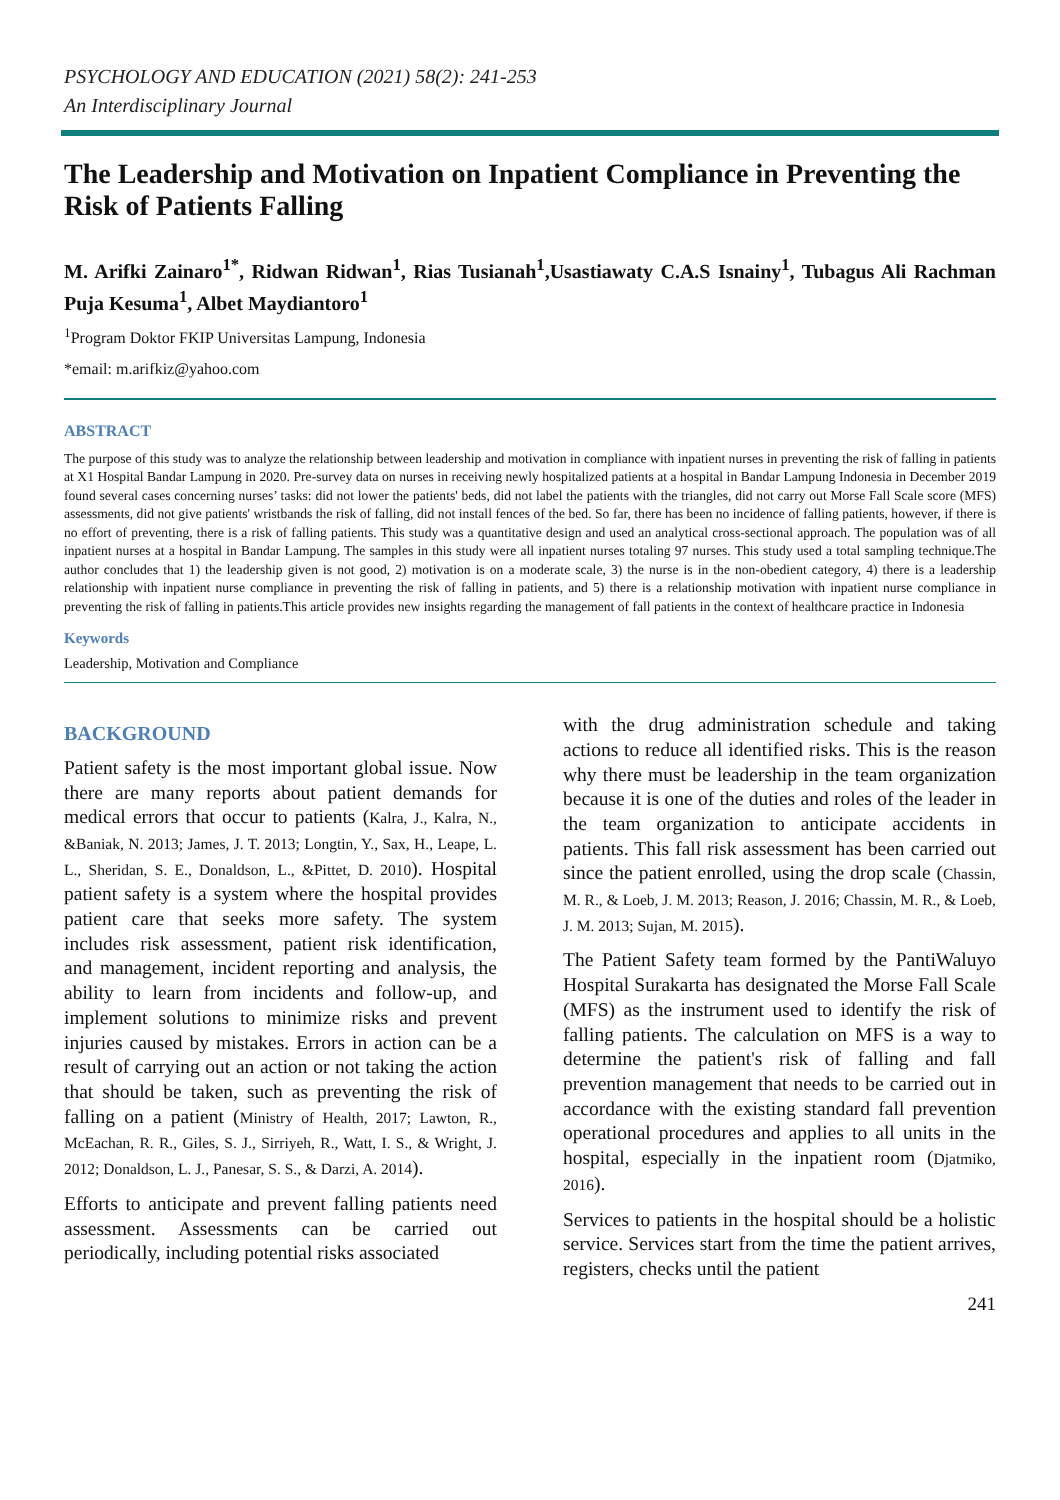PSYCHOLOGY AND EDUCATION (2021) 58(2): 241-253
An Interdisciplinary Journal
The Leadership and Motivation on Inpatient Compliance in Preventing the Risk of Patients Falling
M. Arifki Zainaro<sup>1*</sup>, Ridwan Ridwan<sup>1</sup>, Rias Tusianah<sup>1</sup>,Usastiawaty C.A.S Isnainy<sup>1</sup>, Tubagus Ali Rachman Puja Kesuma<sup>1</sup>, Albet Maydiantoro<sup>1</sup>
<sup>1</sup> Program Doktor FKIP Universitas Lampung, Indonesia
*email: m.arifkiz@yahoo.com
ABSTRACT
The purpose of this study was to analyze the relationship between leadership and motivation in compliance with inpatient nurses in preventing the risk of falling in patients at X1 Hospital Bandar Lampung in 2020. Pre-survey data on nurses in receiving newly hospitalized patients at a hospital in Bandar Lampung Indonesia in December 2019 found several cases concerning nurses’ tasks: did not lower the patients' beds, did not label the patients with the triangles, did not carry out Morse Fall Scale score (MFS) assessments, did not give patients' wristbands the risk of falling, did not install fences of the bed. So far, there has been no incidence of falling patients, however, if there is no effort of preventing, there is a risk of falling patients. This study was a quantitative design and used an analytical cross-sectional approach. The population was of all inpatient nurses at a hospital in Bandar Lampung. The samples in this study were all inpatient nurses totaling 97 nurses. This study used a total sampling technique.The author concludes that 1) the leadership given is not good, 2) motivation is on a moderate scale, 3) the nurse is in the non-obedient category, 4) there is a leadership relationship with inpatient nurse compliance in preventing the risk of falling in patients, and 5) there is a relationship motivation with inpatient nurse compliance in preventing the risk of falling in patients.This article provides new insights regarding the management of fall patients in the context of healthcare practice in Indonesia
Keywords
Leadership, Motivation and Compliance
BACKGROUND
Patient safety is the most important global issue. Now there are many reports about patient demands for medical errors that occur to patients (Kalra, J., Kalra, N., &Baniak, N. 2013; James, J. T. 2013; Longtin, Y., Sax, H., Leape, L. L., Sheridan, S. E., Donaldson, L., &Pittet, D. 2010). Hospital patient safety is a system where the hospital provides patient care that seeks more safety. The system includes risk assessment, patient risk identification, and management, incident reporting and analysis, the ability to learn from incidents and follow-up, and implement solutions to minimize risks and prevent injuries caused by mistakes. Errors in action can be a result of carrying out an action or not taking the action that should be taken, such as preventing the risk of falling on a patient (Ministry of Health, 2017; Lawton, R., McEachan, R. R., Giles, S. J., Sirriyeh, R., Watt, I. S., & Wright, J. 2012; Donaldson, L. J., Panesar, S. S., & Darzi, A. 2014).
Efforts to anticipate and prevent falling patients need assessment. Assessments can be carried out periodically, including potential risks associated
with the drug administration schedule and taking actions to reduce all identified risks. This is the reason why there must be leadership in the team organization because it is one of the duties and roles of the leader in the team organization to anticipate accidents in patients. This fall risk assessment has been carried out since the patient enrolled, using the drop scale (Chassin, M. R., & Loeb, J. M. 2013; Reason, J. 2016; Chassin, M. R., & Loeb, J. M. 2013; Sujan, M. 2015).
The Patient Safety team formed by the PantiWaluyo Hospital Surakarta has designated the Morse Fall Scale (MFS) as the instrument used to identify the risk of falling patients. The calculation on MFS is a way to determine the patient's risk of falling and fall prevention management that needs to be carried out in accordance with the existing standard fall prevention operational procedures and applies to all units in the hospital, especially in the inpatient room (Djatmiko, 2016).
Services to patients in the hospital should be a holistic service. Services start from the time the patient arrives, registers, checks until the patient
241